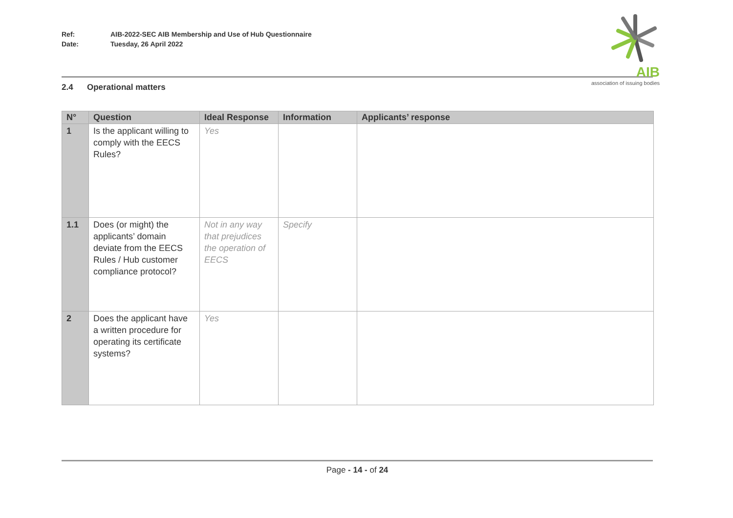Ref: AIB-2022-SEC AIB Membership and Use of Hub Questionnaire
Date: Tuesday, 26 April 2022
AIB
association of issuing bodies
2.4 Operational matters
| N° | Question | Ideal Response | Information | Applicants’ response |
| --- | --- | --- | --- | --- |
| 1 | Is the applicant willing to comply with the EECS Rules? | Yes | | |
| 1.1 | Does (or might) the applicants’ domain deviate from the EECS Rules / Hub customer compliance protocol? | Not in any way that prejudices the operation of EECS | Specify | |
| 2 | Does the applicant have a written procedure for operating its certificate systems? | Yes | | |
Page - 14 - of 24